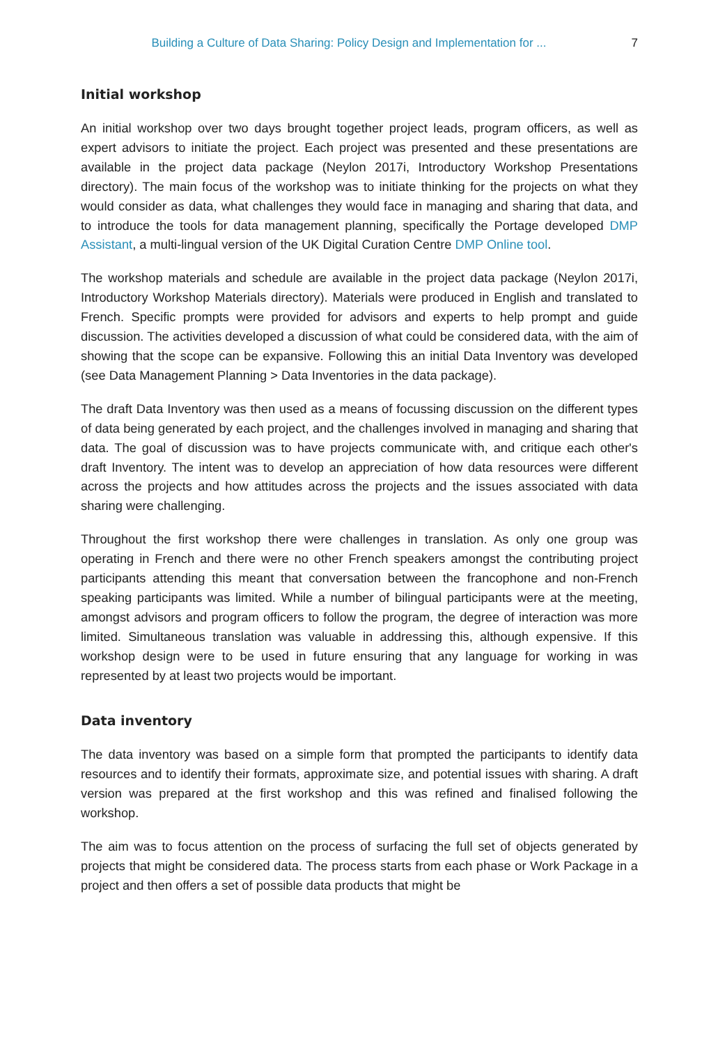Building a Culture of Data Sharing: Policy Design and Implementation for ... 7
Initial workshop
An initial workshop over two days brought together project leads, program officers, as well as expert advisors to initiate the project. Each project was presented and these presentations are available in the project data package (Neylon 2017i, Introductory Workshop Presentations directory). The main focus of the workshop was to initiate thinking for the projects on what they would consider as data, what challenges they would face in managing and sharing that data, and to introduce the tools for data management planning, specifically the Portage developed DMP Assistant, a multi-lingual version of the UK Digital Curation Centre DMP Online tool.
The workshop materials and schedule are available in the project data package (Neylon 2017i, Introductory Workshop Materials directory). Materials were produced in English and translated to French. Specific prompts were provided for advisors and experts to help prompt and guide discussion. The activities developed a discussion of what could be considered data, with the aim of showing that the scope can be expansive. Following this an initial Data Inventory was developed (see Data Management Planning > Data Inventories in the data package).
The draft Data Inventory was then used as a means of focussing discussion on the different types of data being generated by each project, and the challenges involved in managing and sharing that data. The goal of discussion was to have projects communicate with, and critique each other's draft Inventory. The intent was to develop an appreciation of how data resources were different across the projects and how attitudes across the projects and the issues associated with data sharing were challenging.
Throughout the first workshop there were challenges in translation. As only one group was operating in French and there were no other French speakers amongst the contributing project participants attending this meant that conversation between the francophone and non-French speaking participants was limited. While a number of bilingual participants were at the meeting, amongst advisors and program officers to follow the program, the degree of interaction was more limited. Simultaneous translation was valuable in addressing this, although expensive. If this workshop design were to be used in future ensuring that any language for working in was represented by at least two projects would be important.
Data inventory
The data inventory was based on a simple form that prompted the participants to identify data resources and to identify their formats, approximate size, and potential issues with sharing. A draft version was prepared at the first workshop and this was refined and finalised following the workshop.
The aim was to focus attention on the process of surfacing the full set of objects generated by projects that might be considered data. The process starts from each phase or Work Package in a project and then offers a set of possible data products that might be